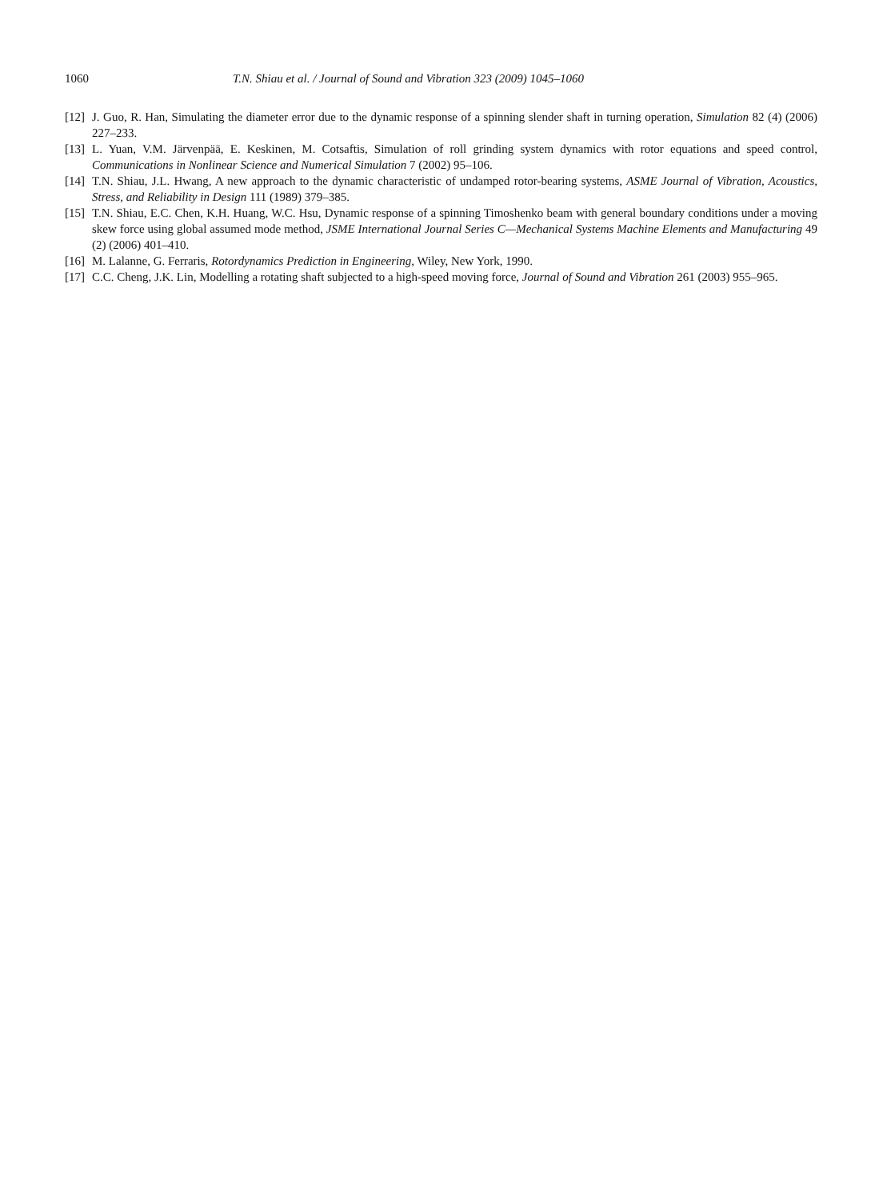1060 T.N. Shiau et al. / Journal of Sound and Vibration 323 (2009) 1045–1060
[12] J. Guo, R. Han, Simulating the diameter error due to the dynamic response of a spinning slender shaft in turning operation, Simulation 82 (4) (2006) 227–233.
[13] L. Yuan, V.M. Järvenpää, E. Keskinen, M. Cotsaftis, Simulation of roll grinding system dynamics with rotor equations and speed control, Communications in Nonlinear Science and Numerical Simulation 7 (2002) 95–106.
[14] T.N. Shiau, J.L. Hwang, A new approach to the dynamic characteristic of undamped rotor-bearing systems, ASME Journal of Vibration, Acoustics, Stress, and Reliability in Design 111 (1989) 379–385.
[15] T.N. Shiau, E.C. Chen, K.H. Huang, W.C. Hsu, Dynamic response of a spinning Timoshenko beam with general boundary conditions under a moving skew force using global assumed mode method, JSME International Journal Series C—Mechanical Systems Machine Elements and Manufacturing 49 (2) (2006) 401–410.
[16] M. Lalanne, G. Ferraris, Rotordynamics Prediction in Engineering, Wiley, New York, 1990.
[17] C.C. Cheng, J.K. Lin, Modelling a rotating shaft subjected to a high-speed moving force, Journal of Sound and Vibration 261 (2003) 955–965.